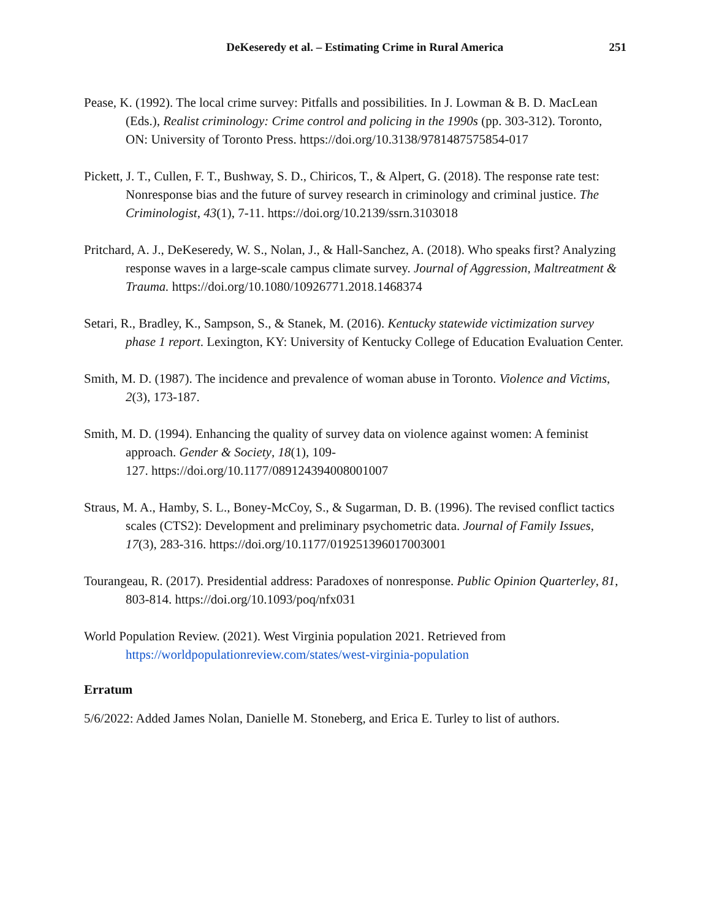DeKeseredy et al. – Estimating Crime in Rural America 251
Pease, K. (1992). The local crime survey: Pitfalls and possibilities. In J. Lowman & B. D. MacLean (Eds.), Realist criminology: Crime control and policing in the 1990s (pp. 303-312). Toronto, ON: University of Toronto Press. https://doi.org/10.3138/9781487575854-017
Pickett, J. T., Cullen, F. T., Bushway, S. D., Chiricos, T., & Alpert, G. (2018). The response rate test: Nonresponse bias and the future of survey research in criminology and criminal justice. The Criminologist, 43(1), 7-11. https://doi.org/10.2139/ssrn.3103018
Pritchard, A. J., DeKeseredy, W. S., Nolan, J., & Hall-Sanchez, A. (2018). Who speaks first? Analyzing response waves in a large-scale campus climate survey. Journal of Aggression, Maltreatment & Trauma. https://doi.org/10.1080/10926771.2018.1468374
Setari, R., Bradley, K., Sampson, S., & Stanek, M. (2016). Kentucky statewide victimization survey phase 1 report. Lexington, KY: University of Kentucky College of Education Evaluation Center.
Smith, M. D. (1987). The incidence and prevalence of woman abuse in Toronto. Violence and Victims, 2(3), 173-187.
Smith, M. D. (1994). Enhancing the quality of survey data on violence against women: A feminist approach. Gender & Society, 18(1), 109-
127. https://doi.org/10.1177/089124394008001007
Straus, M. A., Hamby, S. L., Boney-McCoy, S., & Sugarman, D. B. (1996). The revised conflict tactics scales (CTS2): Development and preliminary psychometric data. Journal of Family Issues, 17(3), 283-316. https://doi.org/10.1177/019251396017003001
Tourangeau, R. (2017). Presidential address: Paradoxes of nonresponse. Public Opinion Quarterley, 81, 803-814. https://doi.org/10.1093/poq/nfx031
World Population Review. (2021). West Virginia population 2021. Retrieved from https://worldpopulationreview.com/states/west-virginia-population
Erratum
5/6/2022: Added James Nolan, Danielle M. Stoneberg, and Erica E. Turley to list of authors.